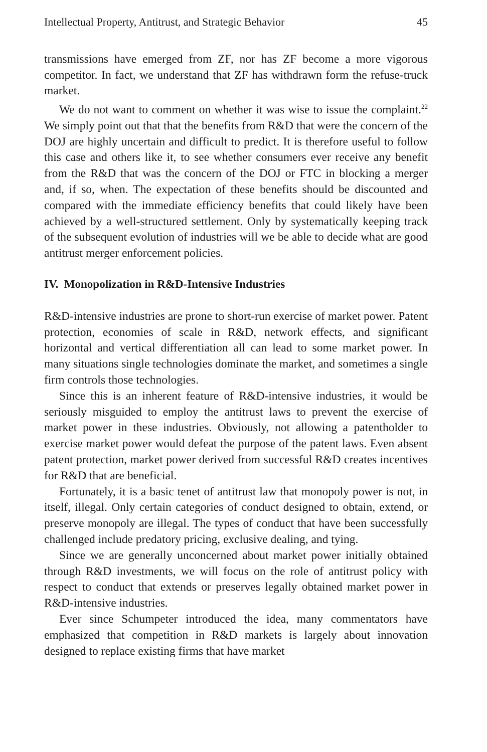Intellectual Property, Antitrust, and Strategic Behavior 45
transmissions have emerged from ZF, nor has ZF become a more vigorous competitor. In fact, we understand that ZF has withdrawn form the refuse-truck market.
We do not want to comment on whether it was wise to issue the complaint.<sup>22</sup> We simply point out that that the benefits from R&D that were the concern of the DOJ are highly uncertain and difficult to predict. It is therefore useful to follow this case and others like it, to see whether consumers ever receive any benefit from the R&D that was the concern of the DOJ or FTC in blocking a merger and, if so, when. The expectation of these benefits should be discounted and compared with the immediate efficiency benefits that could likely have been achieved by a well-structured settlement. Only by systematically keeping track of the subsequent evolution of industries will we be able to decide what are good antitrust merger enforcement policies.
IV. Monopolization in R&D-Intensive Industries
R&D-intensive industries are prone to short-run exercise of market power. Patent protection, economies of scale in R&D, network effects, and significant horizontal and vertical differentiation all can lead to some market power. In many situations single technologies dominate the market, and sometimes a single firm controls those technologies.
Since this is an inherent feature of R&D-intensive industries, it would be seriously misguided to employ the antitrust laws to prevent the exercise of market power in these industries. Obviously, not allowing a patentholder to exercise market power would defeat the purpose of the patent laws. Even absent patent protection, market power derived from successful R&D creates incentives for R&D that are beneficial.
Fortunately, it is a basic tenet of antitrust law that monopoly power is not, in itself, illegal. Only certain categories of conduct designed to obtain, extend, or preserve monopoly are illegal. The types of conduct that have been successfully challenged include predatory pricing, exclusive dealing, and tying.
Since we are generally unconcerned about market power initially obtained through R&D investments, we will focus on the role of antitrust policy with respect to conduct that extends or preserves legally obtained market power in R&D-intensive industries.
Ever since Schumpeter introduced the idea, many commentators have emphasized that competition in R&D markets is largely about innovation designed to replace existing firms that have market